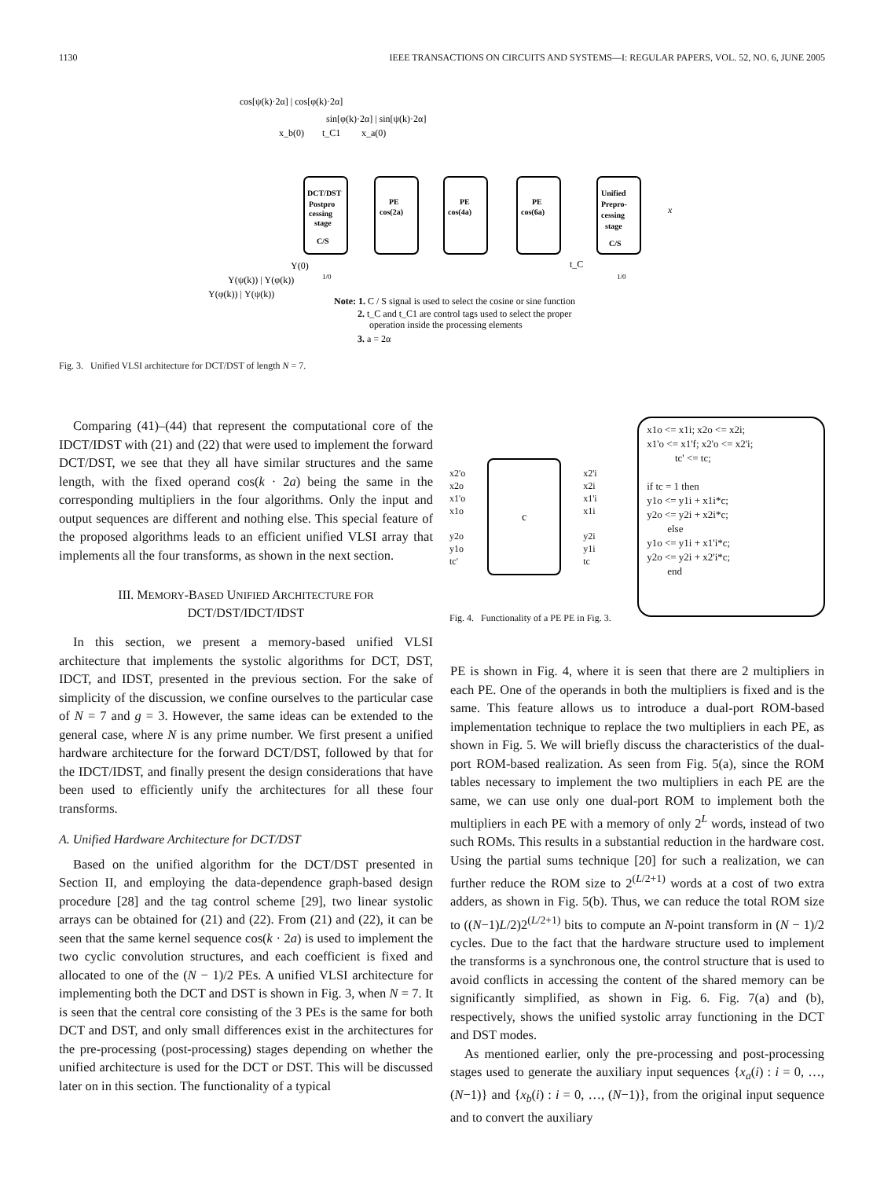1130 IEEE TRANSACTIONS ON CIRCUITS AND SYSTEMS—I: REGULAR PAPERS, VOL. 52, NO. 6, JUNE 2005
cos[ψ(k)·2α] | cos[φ(k)·2α]
sin[φ(k)·2α] | sin[ψ(k)·2α]
x_b(0)
t_C1
x_a(0)
DCT/DST
Postpro
cessing
stage
C/S
PE
cos(2a)
PE
cos(4a)
PE
cos(6a)
Unified
Prepro-
cessing
stage
C/S
x
t_C
Y(0)
Y(ψ(k)) | Y(φ(k))
Y(φ(k)) | Y(ψ(k))
1/0
1/0
Note: 1. C / S signal is used to select the cosine or sine function
2. t_C and t_C1 are control tags used to select the proper
operation inside the processing elements
3. a = 2α
Fig. 3. Unified VLSI architecture for DCT/DST of length N = 7.
Comparing (41)–(44) that represent the computational core of the IDCT/IDST with (21) and (22) that were used to implement the forward DCT/DST, we see that they all have similar structures and the same length, with the fixed operand cos(k · 2a) being the same in the corresponding multipliers in the four algorithms. Only the input and output sequences are different and nothing else. This special feature of the proposed algorithms leads to an efficient unified VLSI array that implements all the four transforms, as shown in the next section.
III. MEMORY-BASED UNIFIED ARCHITECTURE FOR
DCT/DST/IDCT/IDST
In this section, we present a memory-based unified VLSI architecture that implements the systolic algorithms for DCT, DST, IDCT, and IDST, presented in the previous section. For the sake of simplicity of the discussion, we confine ourselves to the particular case of N = 7 and g = 3. However, the same ideas can be extended to the general case, where N is any prime number. We first present a unified hardware architecture for the forward DCT/DST, followed by that for the IDCT/IDST, and finally present the design considerations that have been used to efficiently unify the architectures for all these four transforms.
A. Unified Hardware Architecture for DCT/DST
Based on the unified algorithm for the DCT/DST presented in Section II, and employing the data-dependence graph-based design procedure [28] and the tag control scheme [29], two linear systolic arrays can be obtained for (21) and (22). From (21) and (22), it can be seen that the same kernel sequence cos(k · 2a) is used to implement the two cyclic convolution structures, and each coefficient is fixed and allocated to one of the (N − 1)/2 PEs. A unified VLSI architecture for implementing both the DCT and DST is shown in Fig. 3, when N = 7. It is seen that the central core consisting of the 3 PEs is the same for both DCT and DST, and only small differences exist in the architectures for the pre-processing (post-processing) stages depending on whether the unified architecture is used for the DCT or DST. This will be discussed later on in this section. The functionality of a typical
x2'o
x2o
x1'o
x1o
y2o
y1o
tc'
c
x2'i
x2i
x1'i
x1i
y2i
y1i
tc
x1o <= x1i; x2o <= x2i;
x1'o <= x1'f; x2'o <= x2'i;
tc' <= tc;
if tc = 1 then
y1o <= y1i + x1i*c;
y2o <= y2i + x2i*c;
else
y1o <= y1i + x1'i*c;
y2o <= y2i + x2'i*c;
end
Fig. 4. Functionality of a PE PE in Fig. 3.
PE is shown in Fig. 4, where it is seen that there are 2 multipliers in each PE. One of the operands in both the multipliers is fixed and is the same. This feature allows us to introduce a dual-port ROM-based implementation technique to replace the two multipliers in each PE, as shown in Fig. 5. We will briefly discuss the characteristics of the dual-port ROM-based realization. As seen from Fig. 5(a), since the ROM tables necessary to implement the two multipliers in each PE are the same, we can use only one dual-port ROM to implement both the multipliers in each PE with a memory of only 2<sup>L</sup> words, instead of two such ROMs. This results in a substantial reduction in the hardware cost. Using the partial sums technique [20] for such a realization, we can further reduce the ROM size to 2<sup>(L/2+1)</sup> words at a cost of two extra adders, as shown in Fig. 5(b). Thus, we can reduce the total ROM size to ((N−1)L/2)2<sup>(L/2+1)</sup> bits to compute an N-point transform in (N − 1)/2 cycles. Due to the fact that the hardware structure used to implement the transforms is a synchronous one, the control structure that is used to avoid conflicts in accessing the content of the shared memory can be significantly simplified, as shown in Fig. 6. Fig. 7(a) and (b), respectively, shows the unified systolic array functioning in the DCT and DST modes.
As mentioned earlier, only the pre-processing and post-processing stages used to generate the auxiliary input sequences {x<sub>a</sub>(i) : i = 0, …, (N−1)} and {x<sub>b</sub>(i) : i = 0, …, (N−1)}, from the original input sequence and to convert the auxiliary